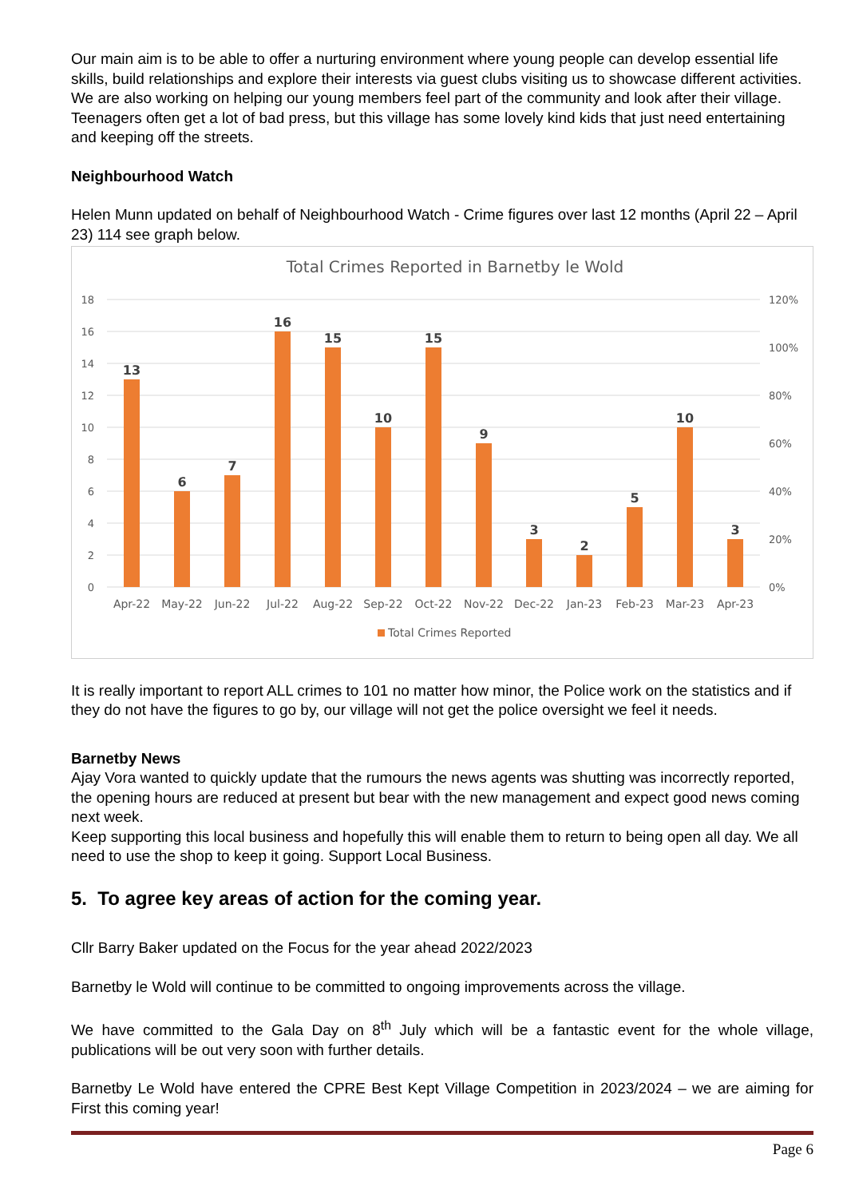Our main aim is to be able to offer a nurturing environment where young people can develop essential life skills, build relationships and explore their interests via guest clubs visiting us to showcase different activities. We are also working on helping our young members feel part of the community and look after their village. Teenagers often get a lot of bad press, but this village has some lovely kind kids that just need entertaining and keeping off the streets.
Neighbourhood Watch
Helen Munn updated on behalf of Neighbourhood Watch - Crime figures over last 12 months (April 22 – April 23) 114 see graph below.
Total Crimes Reported in Barnetby le Wold
18
16
14
12
10
8
6
4
2
0
120%
100%
80%
60%
40%
20%
0%
13
6
7
16
15
10
15
9
3
2
5
10
3
Apr-22
May-22
Jun-22
Jul-22
Aug-22
Sep-22
Oct-22
Nov-22
Dec-22
Jan-23
Feb-23
Mar-23
Apr-23
Total Crimes Reported
It is really important to report ALL crimes to 101 no matter how minor, the Police work on the statistics and if they do not have the figures to go by, our village will not get the police oversight we feel it needs.
Barnetby News
Ajay Vora wanted to quickly update that the rumours the news agents was shutting was incorrectly reported, the opening hours are reduced at present but bear with the new management and expect good news coming next week.
Keep supporting this local business and hopefully this will enable them to return to being open all day. We all need to use the shop to keep it going. Support Local Business.
5. To agree key areas of action for the coming year.
Cllr Barry Baker updated on the Focus for the year ahead 2022/2023
Barnetby le Wold will continue to be committed to ongoing improvements across the village.
We have committed to the Gala Day on 8<sup>th</sup> July which will be a fantastic event for the whole village, publications will be out very soon with further details.
Barnetby Le Wold have entered the CPRE Best Kept Village Competition in 2023/2024 – we are aiming for First this coming year!
Page 6